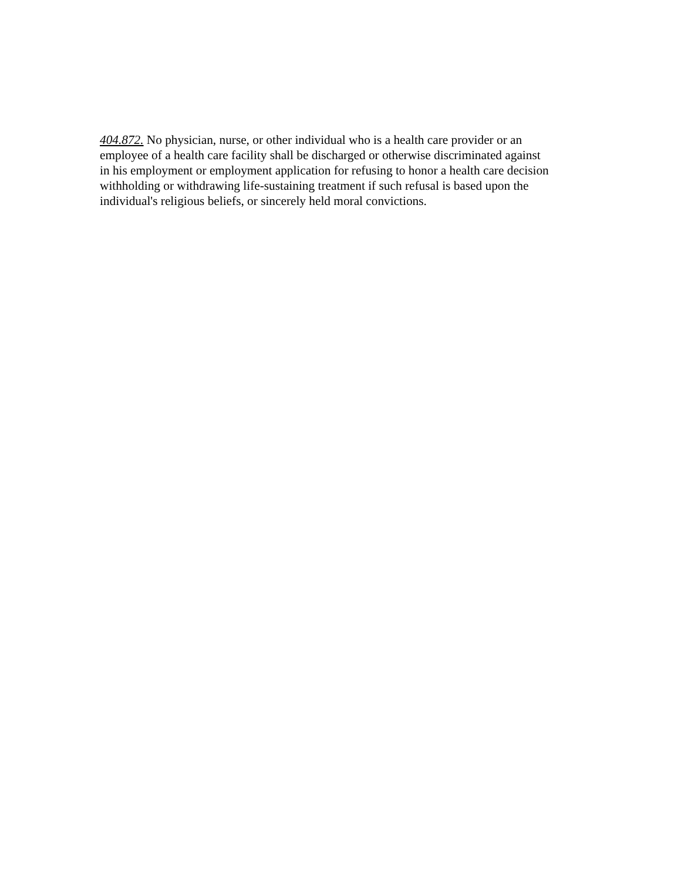404.872. No physician, nurse, or other individual who is a health care provider or an
employee of a health care facility shall be discharged or otherwise discriminated against
in his employment or employment application for refusing to honor a health care decision
withholding or withdrawing life-sustaining treatment if such refusal is based upon the
individual's religious beliefs, or sincerely held moral convictions.